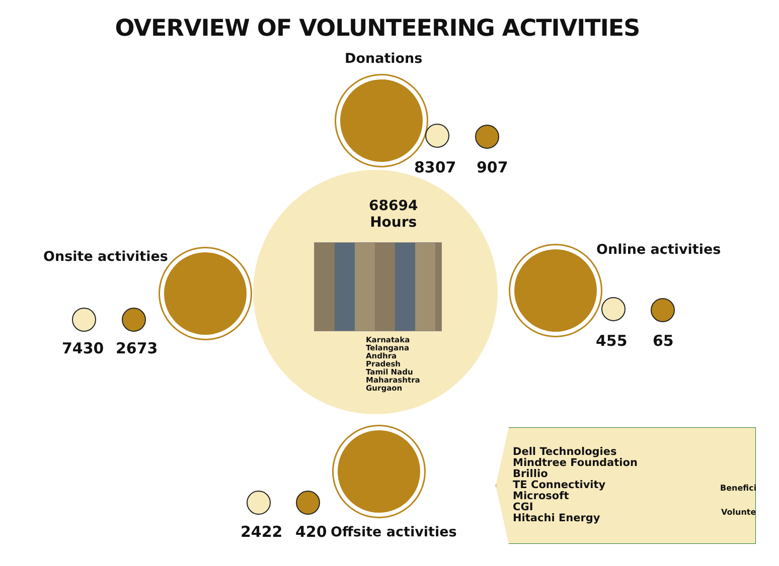OVERVIEW OF VOLUNTEERING ACTIVITIES
Donations
8307 907
68694
Hours
Karnataka
Telangana
Andhra
Pradesh
Tamil Nadu
Maharashtra
Gurgaon
Onsite activities
7430 2673
Online activities
455 65
2422 420 Offsite activities
Dell Technologies
Mindtree Foundation
Brillio
TE Connectivity
Microsoft
CGI
Hitachi Energy
Beneficiaries
Volunteers